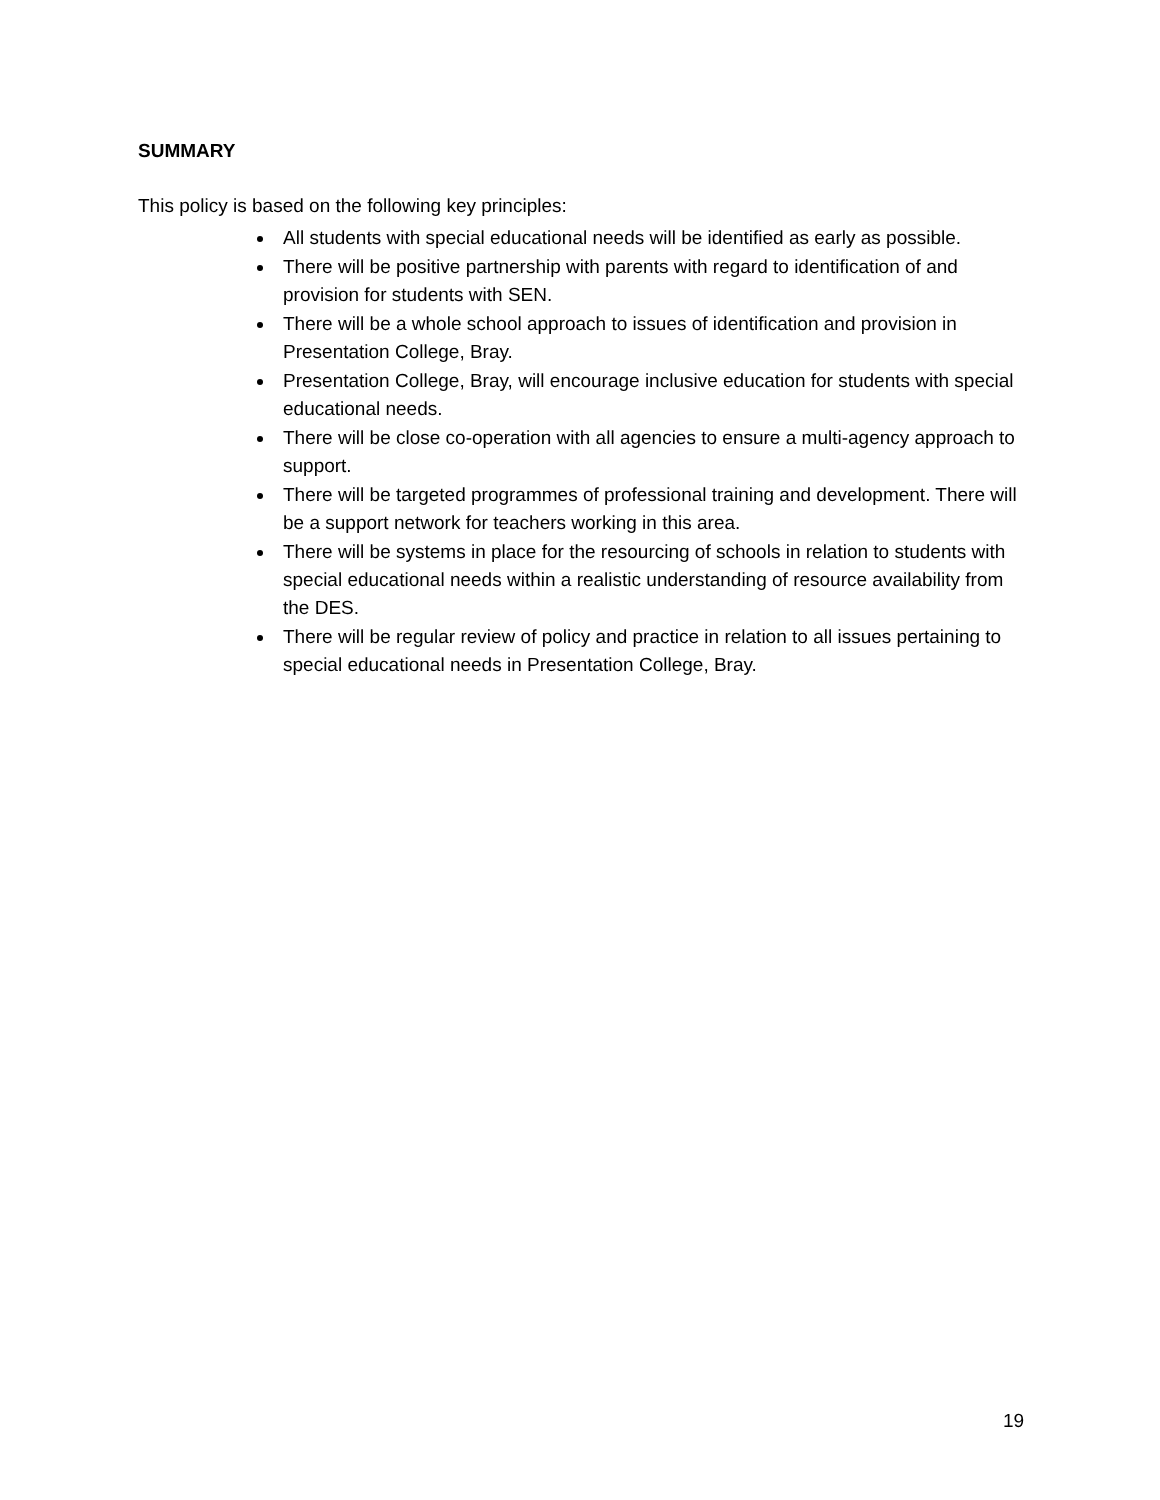SUMMARY
This policy is based on the following key principles:
All students with special educational needs will be identified as early as possible.
There will be positive partnership with parents with regard to identification of and provision for students with SEN.
There will be a whole school approach to issues of identification and provision in Presentation College, Bray.
Presentation College, Bray, will encourage inclusive education for students with special educational needs.
There will be close co-operation with all agencies to ensure a multi-agency approach to support.
There will be targeted programmes of professional training and development. There will be a support network for teachers working in this area.
There will be systems in place for the resourcing of schools in relation to students with special educational needs within a realistic understanding of resource availability from the DES.
There will be regular review of policy and practice in relation to all issues pertaining to special educational needs in Presentation College, Bray.
19